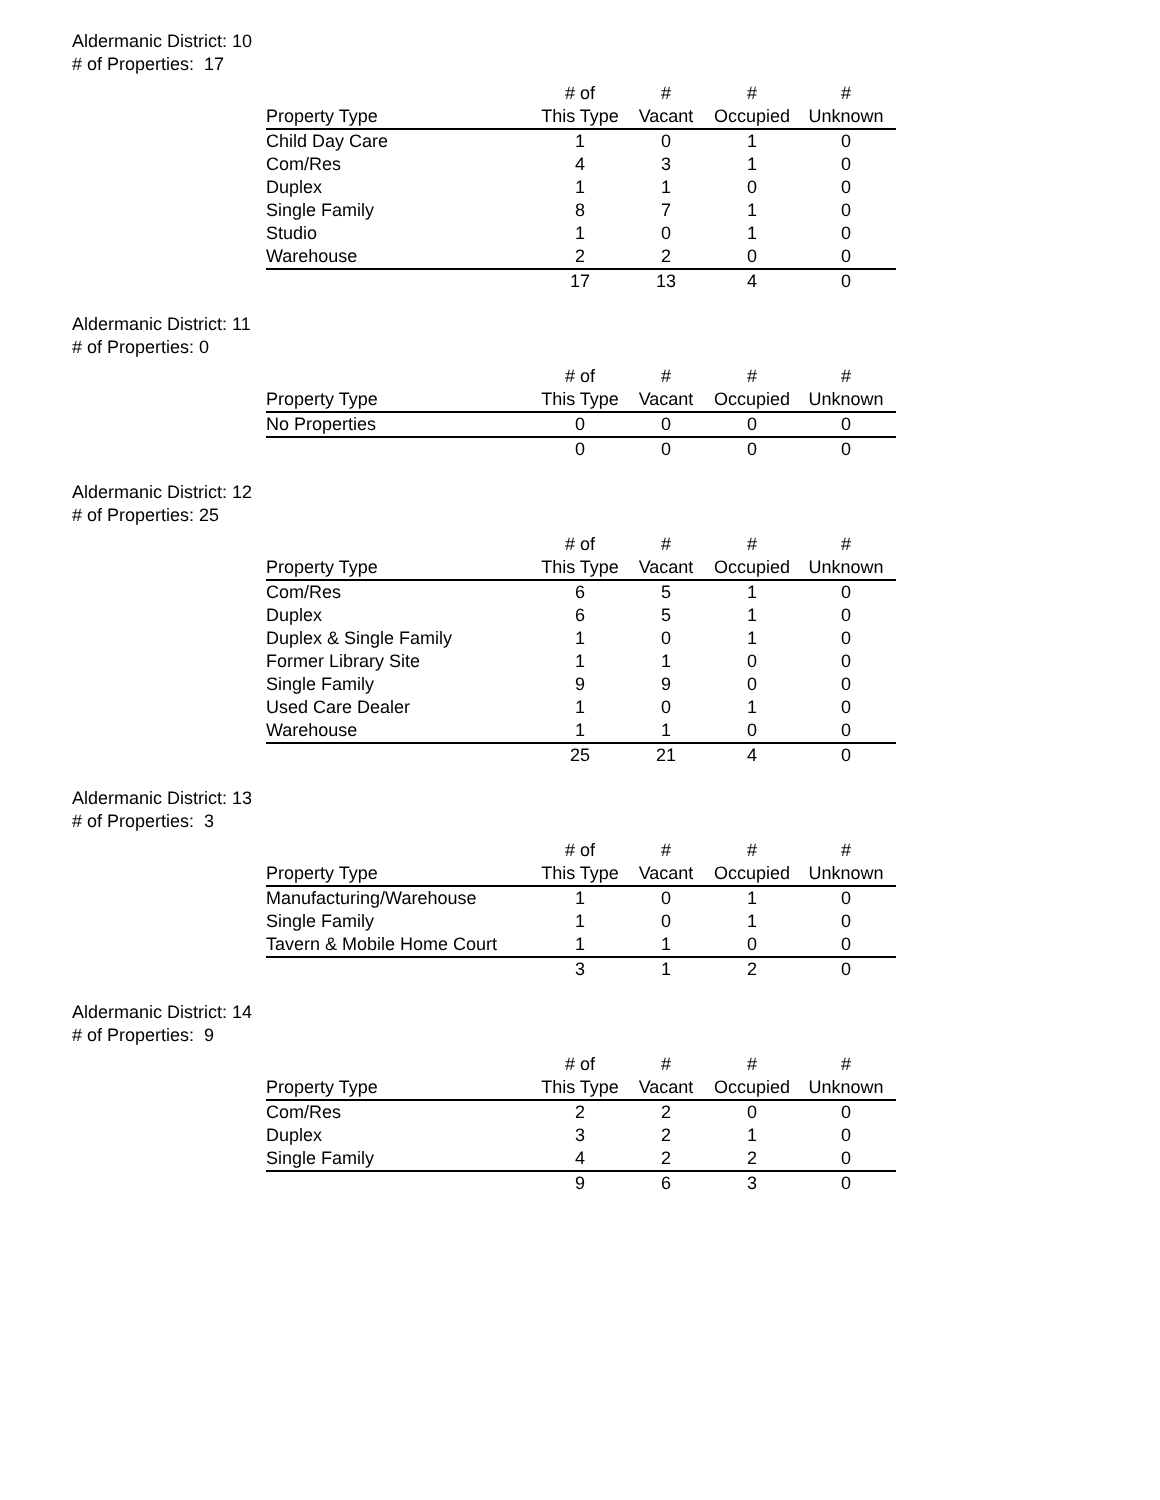Aldermanic District: 10
# of Properties: 17
| | # of | # | # | # |
| --- | --- | --- | --- | --- |
| Property Type | This Type | Vacant | Occupied | Unknown |
| Child Day Care | 1 | 0 | 1 | 0 |
| Com/Res | 4 | 3 | 1 | 0 |
| Duplex | 1 | 1 | 0 | 0 |
| Single Family | 8 | 7 | 1 | 0 |
| Studio | 1 | 0 | 1 | 0 |
| Warehouse | 2 | 2 | 0 | 0 |
| | 17 | 13 | 4 | 0 |
Aldermanic District: 11
# of Properties: 0
| | # of | # | # | # |
| --- | --- | --- | --- | --- |
| Property Type | This Type | Vacant | Occupied | Unknown |
| No Properties | 0 | 0 | 0 | 0 |
| | 0 | 0 | 0 | 0 |
Aldermanic District: 12
# of Properties: 25
| | # of | # | # | # |
| --- | --- | --- | --- | --- |
| Property Type | This Type | Vacant | Occupied | Unknown |
| Com/Res | 6 | 5 | 1 | 0 |
| Duplex | 6 | 5 | 1 | 0 |
| Duplex & Single Family | 1 | 0 | 1 | 0 |
| Former Library Site | 1 | 1 | 0 | 0 |
| Single Family | 9 | 9 | 0 | 0 |
| Used Care Dealer | 1 | 0 | 1 | 0 |
| Warehouse | 1 | 1 | 0 | 0 |
| | 25 | 21 | 4 | 0 |
Aldermanic District: 13
# of Properties: 3
| | # of | # | # | # |
| --- | --- | --- | --- | --- |
| Property Type | This Type | Vacant | Occupied | Unknown |
| Manufacturing/Warehouse | 1 | 0 | 1 | 0 |
| Single Family | 1 | 0 | 1 | 0 |
| Tavern & Mobile Home Court | 1 | 1 | 0 | 0 |
| | 3 | 1 | 2 | 0 |
Aldermanic District: 14
# of Properties: 9
| | # of | # | # | # |
| --- | --- | --- | --- | --- |
| Property Type | This Type | Vacant | Occupied | Unknown |
| Com/Res | 2 | 2 | 0 | 0 |
| Duplex | 3 | 2 | 1 | 0 |
| Single Family | 4 | 2 | 2 | 0 |
| | 9 | 6 | 3 | 0 |